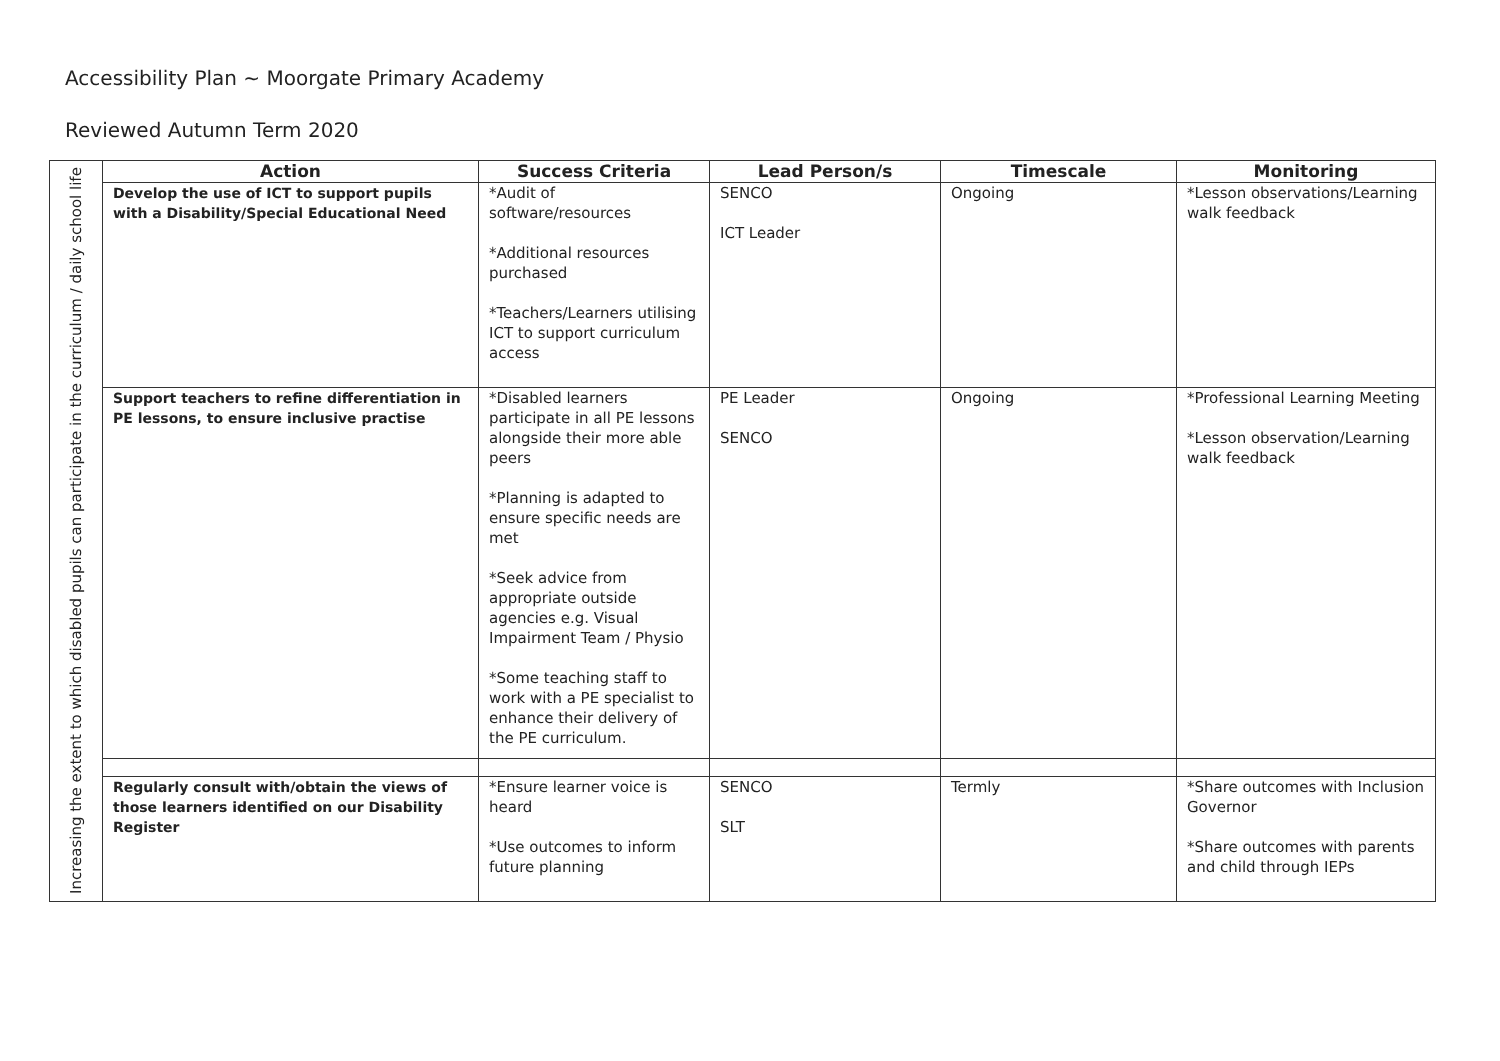Accessibility Plan ~ Moorgate Primary Academy
Reviewed Autumn Term 2020
| Increasing the extent to which disabled pupils can participate in the curriculum / daily school life | Action | Success Criteria | Lead Person/s | Timescale | Monitoring |
| | Develop the use of ICT to support pupils with a Disability/Special Educational Need | *Audit of software/resources *Additional resources purchased *Teachers/Learners utilising ICT to support curriculum access | SENCO ICT Leader | Ongoing | *Lesson observations/Learning walk feedback |
| | Support teachers to refine differentiation in PE lessons, to ensure inclusive practise | *Disabled learners participate in all PE lessons alongside their more able peers *Planning is adapted to ensure specific needs are met *Seek advice from appropriate outside agencies e.g. Visual Impairment Team / Physio *Some teaching staff to work with a PE specialist to enhance their delivery of the PE curriculum. | PE Leader SENCO | Ongoing | *Professional Learning Meeting *Lesson observation/Learning walk feedback |
| | Regularly consult with/obtain the views of those learners identified on our Disability Register | *Ensure learner voice is heard *Use outcomes to inform future planning | SENCO SLT | Termly | *Share outcomes with Inclusion Governor *Share outcomes with parents and child through IEPs |